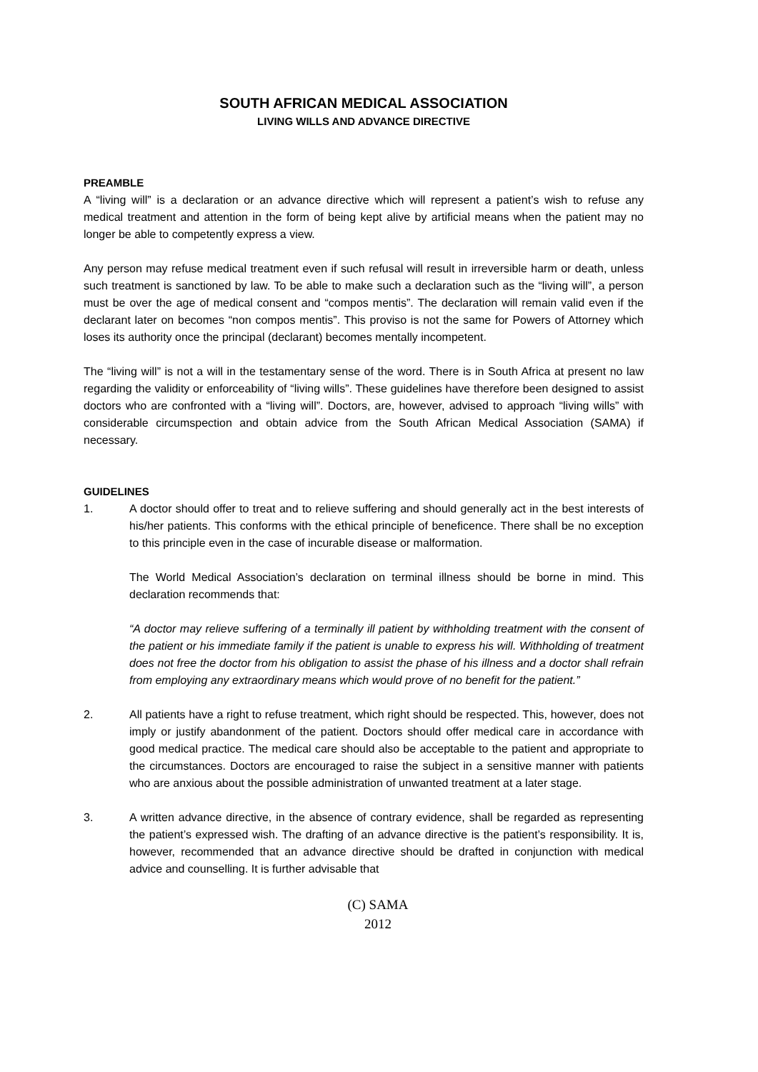SOUTH AFRICAN MEDICAL ASSOCIATION
LIVING WILLS AND ADVANCE DIRECTIVE
PREAMBLE
A “living will” is a declaration or an advance directive which will represent a patient’s wish to refuse any medical treatment and attention in the form of being kept alive by artificial means when the patient may no longer be able to competently express a view.
Any person may refuse medical treatment even if such refusal will result in irreversible harm or death, unless such treatment is sanctioned by law. To be able to make such a declaration such as the “living will”, a person must be over the age of medical consent and “compos mentis”. The declaration will remain valid even if the declarant later on becomes “non compos mentis”. This proviso is not the same for Powers of Attorney which loses its authority once the principal (declarant) becomes mentally incompetent.
The “living will” is not a will in the testamentary sense of the word. There is in South Africa at present no law regarding the validity or enforceability of “living wills”. These guidelines have therefore been designed to assist doctors who are confronted with a “living will”. Doctors, are, however, advised to approach “living wills” with considerable circumspection and obtain advice from the South African Medical Association (SAMA) if necessary.
GUIDELINES
1. A doctor should offer to treat and to relieve suffering and should generally act in the best interests of his/her patients. This conforms with the ethical principle of beneficence. There shall be no exception to this principle even in the case of incurable disease or malformation.
The World Medical Association’s declaration on terminal illness should be borne in mind. This declaration recommends that:
“A doctor may relieve suffering of a terminally ill patient by withholding treatment with the consent of the patient or his immediate family if the patient is unable to express his will. Withholding of treatment does not free the doctor from his obligation to assist the phase of his illness and a doctor shall refrain from employing any extraordinary means which would prove of no benefit for the patient.”
2. All patients have a right to refuse treatment, which right should be respected. This, however, does not imply or justify abandonment of the patient. Doctors should offer medical care in accordance with good medical practice. The medical care should also be acceptable to the patient and appropriate to the circumstances. Doctors are encouraged to raise the subject in a sensitive manner with patients who are anxious about the possible administration of unwanted treatment at a later stage.
3. A written advance directive, in the absence of contrary evidence, shall be regarded as representing the patient’s expressed wish. The drafting of an advance directive is the patient’s responsibility. It is, however, recommended that an advance directive should be drafted in conjunction with medical advice and counselling. It is further advisable that
(C) SAMA
2012